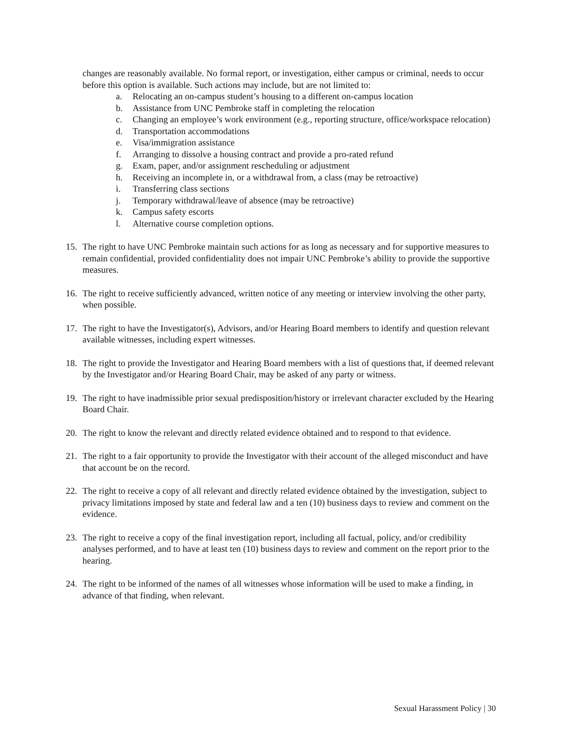changes are reasonably available. No formal report, or investigation, either campus or criminal, needs to occur before this option is available. Such actions may include, but are not limited to:
a. Relocating an on-campus student’s housing to a different on-campus location
b. Assistance from UNC Pembroke staff in completing the relocation
c. Changing an employee’s work environment (e.g., reporting structure, office/workspace relocation)
d. Transportation accommodations
e. Visa/immigration assistance
f. Arranging to dissolve a housing contract and provide a pro-rated refund
g. Exam, paper, and/or assignment rescheduling or adjustment
h. Receiving an incomplete in, or a withdrawal from, a class (may be retroactive)
i. Transferring class sections
j. Temporary withdrawal/leave of absence (may be retroactive)
k. Campus safety escorts
l. Alternative course completion options.
15. The right to have UNC Pembroke maintain such actions for as long as necessary and for supportive measures to remain confidential, provided confidentiality does not impair UNC Pembroke’s ability to provide the supportive measures.
16. The right to receive sufficiently advanced, written notice of any meeting or interview involving the other party, when possible.
17. The right to have the Investigator(s), Advisors, and/or Hearing Board members to identify and question relevant available witnesses, including expert witnesses.
18. The right to provide the Investigator and Hearing Board members with a list of questions that, if deemed relevant by the Investigator and/or Hearing Board Chair, may be asked of any party or witness.
19. The right to have inadmissible prior sexual predisposition/history or irrelevant character excluded by the Hearing Board Chair.
20. The right to know the relevant and directly related evidence obtained and to respond to that evidence.
21. The right to a fair opportunity to provide the Investigator with their account of the alleged misconduct and have that account be on the record.
22. The right to receive a copy of all relevant and directly related evidence obtained by the investigation, subject to privacy limitations imposed by state and federal law and a ten (10) business days to review and comment on the evidence.
23. The right to receive a copy of the final investigation report, including all factual, policy, and/or credibility analyses performed, and to have at least ten (10) business days to review and comment on the report prior to the hearing.
24. The right to be informed of the names of all witnesses whose information will be used to make a finding, in advance of that finding, when relevant.
Sexual Harassment Policy | 30